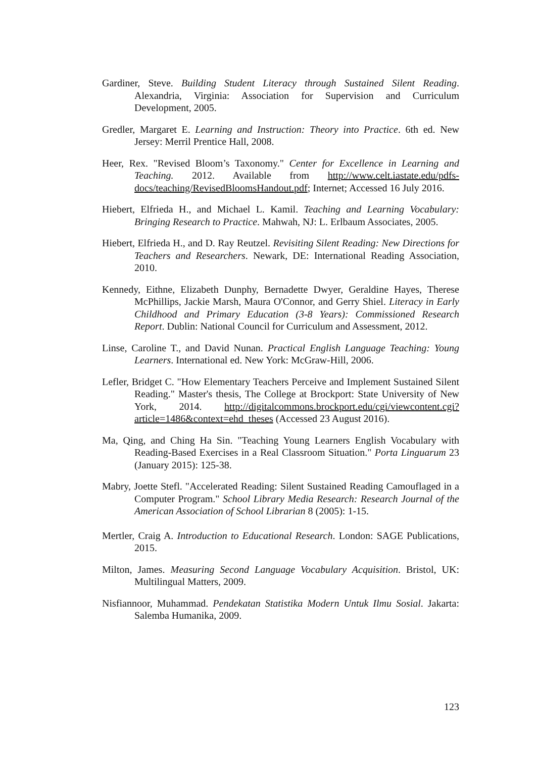Gardiner, Steve. Building Student Literacy through Sustained Silent Reading. Alexandria, Virginia: Association for Supervision and Curriculum Development, 2005.
Gredler, Margaret E. Learning and Instruction: Theory into Practice. 6th ed. New Jersey: Merril Prentice Hall, 2008.
Heer, Rex. "Revised Bloom’s Taxonomy." Center for Excellence in Learning and Teaching. 2012. Available from http://www.celt.iastate.edu/pdfs-docs/teaching/RevisedBloomsHandout.pdf; Internet; Accessed 16 July 2016.
Hiebert, Elfrieda H., and Michael L. Kamil. Teaching and Learning Vocabulary: Bringing Research to Practice. Mahwah, NJ: L. Erlbaum Associates, 2005.
Hiebert, Elfrieda H., and D. Ray Reutzel. Revisiting Silent Reading: New Directions for Teachers and Researchers. Newark, DE: International Reading Association, 2010.
Kennedy, Eithne, Elizabeth Dunphy, Bernadette Dwyer, Geraldine Hayes, Therese McPhillips, Jackie Marsh, Maura O'Connor, and Gerry Shiel. Literacy in Early Childhood and Primary Education (3-8 Years): Commissioned Research Report. Dublin: National Council for Curriculum and Assessment, 2012.
Linse, Caroline T., and David Nunan. Practical English Language Teaching: Young Learners. International ed. New York: McGraw-Hill, 2006.
Lefler, Bridget C. "How Elementary Teachers Perceive and Implement Sustained Silent Reading." Master's thesis, The College at Brockport: State University of New York, 2014. http://digitalcommons.brockport.edu/cgi/viewcontent.cgi?article=1486&context=ehd_theses (Accessed 23 August 2016).
Ma, Qing, and Ching Ha Sin. "Teaching Young Learners English Vocabulary with Reading-Based Exercises in a Real Classroom Situation." Porta Linguarum 23 (January 2015): 125-38.
Mabry, Joette Stefl. "Accelerated Reading: Silent Sustained Reading Camouflaged in a Computer Program." School Library Media Research: Research Journal of the American Association of School Librarian 8 (2005): 1-15.
Mertler, Craig A. Introduction to Educational Research. London: SAGE Publications, 2015.
Milton, James. Measuring Second Language Vocabulary Acquisition. Bristol, UK: Multilingual Matters, 2009.
Nisfiannoor, Muhammad. Pendekatan Statistika Modern Untuk Ilmu Sosial. Jakarta: Salemba Humanika, 2009.
123